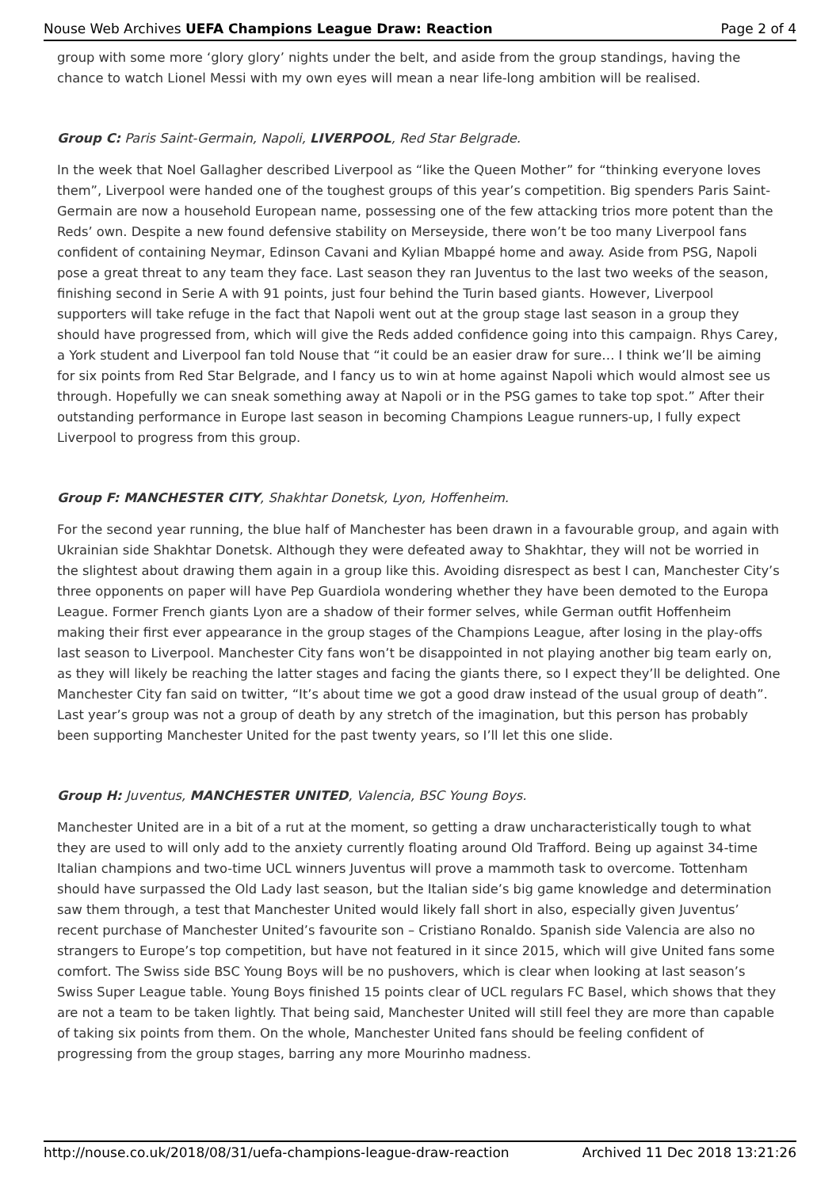Nouse Web Archives UEFA Champions League Draw: Reaction Page 2 of 4
group with some more ‘glory glory’ nights under the belt, and aside from the group standings, having the chance to watch Lionel Messi with my own eyes will mean a near life-long ambition will be realised.
Group C: Paris Saint-Germain, Napoli, LIVERPOOL, Red Star Belgrade.
In the week that Noel Gallagher described Liverpool as “like the Queen Mother” for “thinking everyone loves them”, Liverpool were handed one of the toughest groups of this year’s competition. Big spenders Paris Saint-Germain are now a household European name, possessing one of the few attacking trios more potent than the Reds’ own. Despite a new found defensive stability on Merseyside, there won’t be too many Liverpool fans confident of containing Neymar, Edinson Cavani and Kylian Mbappé home and away. Aside from PSG, Napoli pose a great threat to any team they face. Last season they ran Juventus to the last two weeks of the season, finishing second in Serie A with 91 points, just four behind the Turin based giants. However, Liverpool supporters will take refuge in the fact that Napoli went out at the group stage last season in a group they should have progressed from, which will give the Reds added confidence going into this campaign. Rhys Carey, a York student and Liverpool fan told Nouse that “it could be an easier draw for sure… I think we’ll be aiming for six points from Red Star Belgrade, and I fancy us to win at home against Napoli which would almost see us through. Hopefully we can sneak something away at Napoli or in the PSG games to take top spot.” After their outstanding performance in Europe last season in becoming Champions League runners-up, I fully expect Liverpool to progress from this group.
Group F: MANCHESTER CITY, Shakhtar Donetsk, Lyon, Hoffenheim.
For the second year running, the blue half of Manchester has been drawn in a favourable group, and again with Ukrainian side Shakhtar Donetsk. Although they were defeated away to Shakhtar, they will not be worried in the slightest about drawing them again in a group like this. Avoiding disrespect as best I can, Manchester City’s three opponents on paper will have Pep Guardiola wondering whether they have been demoted to the Europa League. Former French giants Lyon are a shadow of their former selves, while German outfit Hoffenheim making their first ever appearance in the group stages of the Champions League, after losing in the play-offs last season to Liverpool. Manchester City fans won’t be disappointed in not playing another big team early on, as they will likely be reaching the latter stages and facing the giants there, so I expect they’ll be delighted. One Manchester City fan said on twitter, “It’s about time we got a good draw instead of the usual group of death”. Last year’s group was not a group of death by any stretch of the imagination, but this person has probably been supporting Manchester United for the past twenty years, so I’ll let this one slide.
Group H: Juventus, MANCHESTER UNITED, Valencia, BSC Young Boys.
Manchester United are in a bit of a rut at the moment, so getting a draw uncharacteristically tough to what they are used to will only add to the anxiety currently floating around Old Trafford. Being up against 34-time Italian champions and two-time UCL winners Juventus will prove a mammoth task to overcome. Tottenham should have surpassed the Old Lady last season, but the Italian side’s big game knowledge and determination saw them through, a test that Manchester United would likely fall short in also, especially given Juventus’ recent purchase of Manchester United’s favourite son – Cristiano Ronaldo. Spanish side Valencia are also no strangers to Europe’s top competition, but have not featured in it since 2015, which will give United fans some comfort. The Swiss side BSC Young Boys will be no pushovers, which is clear when looking at last season’s Swiss Super League table. Young Boys finished 15 points clear of UCL regulars FC Basel, which shows that they are not a team to be taken lightly. That being said, Manchester United will still feel they are more than capable of taking six points from them. On the whole, Manchester United fans should be feeling confident of progressing from the group stages, barring any more Mourinho madness.
http://nouse.co.uk/2018/08/31/uefa-champions-league-draw-reaction Archived 11 Dec 2018 13:21:26